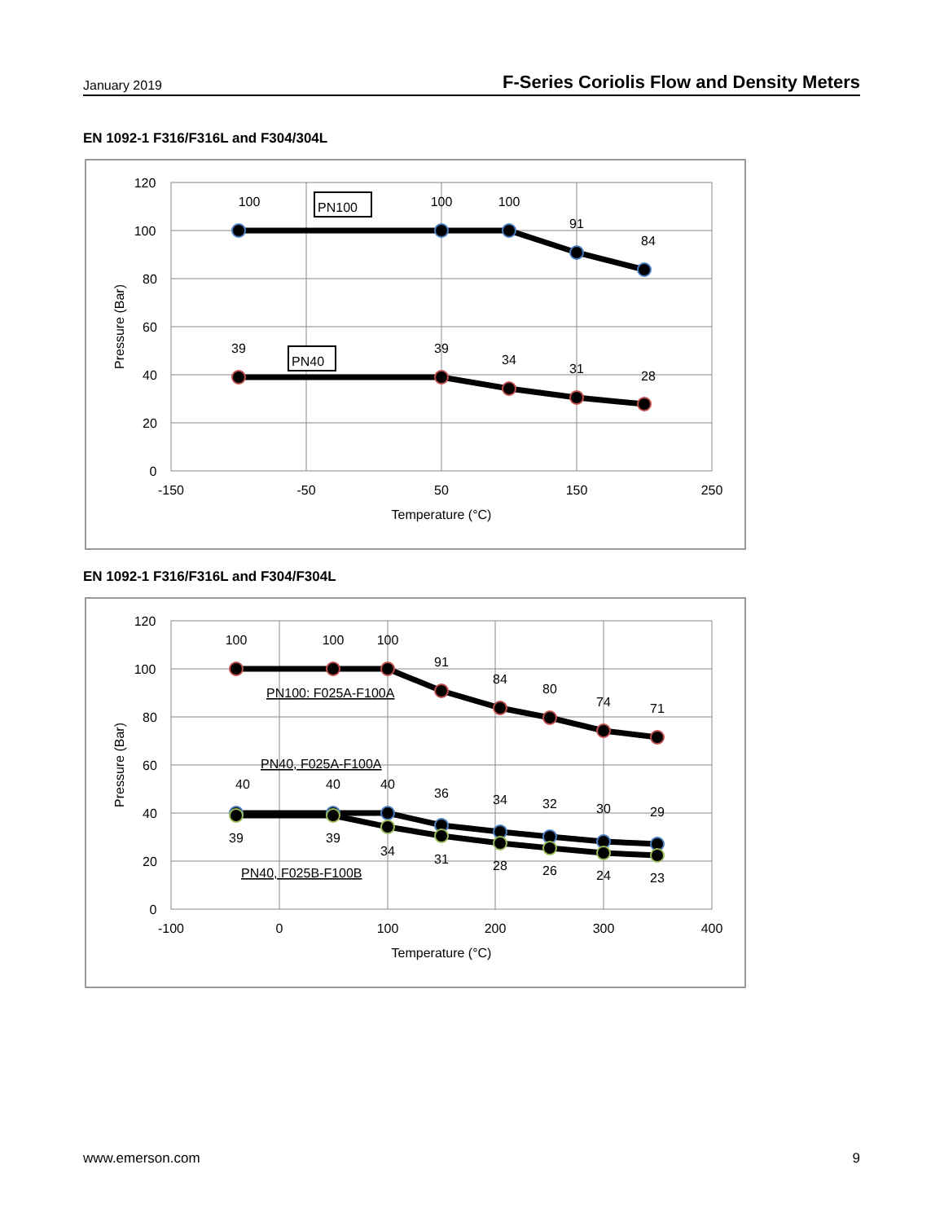January 2019 F-Series Coriolis Flow and Density Meters
EN 1092-1 F316/F316L and F304/304L
100
100
100
91
84
39
39
34
31
28
120
100
80
60
40
20
0
-150
-50
50
150
250
Temperature (°C)
PN100
PN40
Pressure (Bar)
EN 1092-1 F316/F316L and F304/F304L
100
100
100
91
84
80
74
71
40
40
40
36
34
32
30
29
39
39
34
31
28
26
24
23
120
100
80
60
40
20
0
-100
0
100
200
300
400
Temperature (°C)
PN100: F025A-F100A
PN40, F025A-F100A
PN40, F025B-F100B
Pressure (Bar)
www.emerson.com 9